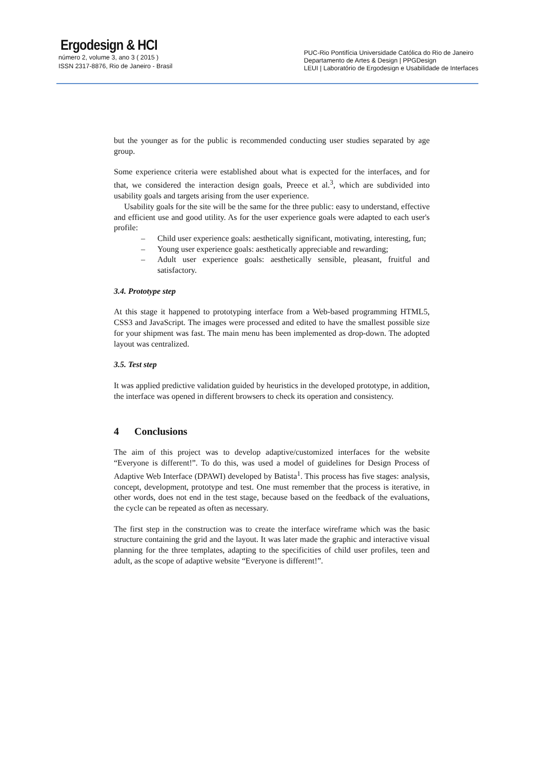Ergodesign & HCI
número 2, volume 3, ano 3 ( 2015 )
ISSN 2317-8876, Rio de Janeiro - Brasil
PUC-Rio Pontifícia Universidade Católica do Rio de Janeiro
Departamento de Artes & Design | PPGDesign
LEUI | Laboratório de Ergodesign e Usabilidade de Interfaces
but the younger as for the public is recommended conducting user studies separated by age group.
Some experience criteria were established about what is expected for the interfaces, and for that, we considered the interaction design goals, Preece et al.<sup>3</sup>, which are subdivided into usability goals and targets arising from the user experience.
Usability goals for the site will be the same for the three public: easy to understand, effective and efficient use and good utility. As for the user experience goals were adapted to each user's profile:
– Child user experience goals: aesthetically significant, motivating, interesting, fun;
– Young user experience goals: aesthetically appreciable and rewarding;
– Adult user experience goals: aesthetically sensible, pleasant, fruitful and satisfactory.
3.4. Prototype step
At this stage it happened to prototyping interface from a Web-based programming HTML5, CSS3 and JavaScript. The images were processed and edited to have the smallest possible size for your shipment was fast. The main menu has been implemented as drop-down. The adopted layout was centralized.
3.5. Test step
It was applied predictive validation guided by heuristics in the developed prototype, in addition, the interface was opened in different browsers to check its operation and consistency.
4 Conclusions
The aim of this project was to develop adaptive/customized interfaces for the website “Everyone is different!”. To do this, was used a model of guidelines for Design Process of Adaptive Web Interface (DPAWI) developed by Batista<sup>1</sup>. This process has five stages: analysis, concept, development, prototype and test. One must remember that the process is iterative, in other words, does not end in the test stage, because based on the feedback of the evaluations, the cycle can be repeated as often as necessary.
The first step in the construction was to create the interface wireframe which was the basic structure containing the grid and the layout. It was later made the graphic and interactive visual planning for the three templates, adapting to the specificities of child user profiles, teen and adult, as the scope of adaptive website “Everyone is different!”.